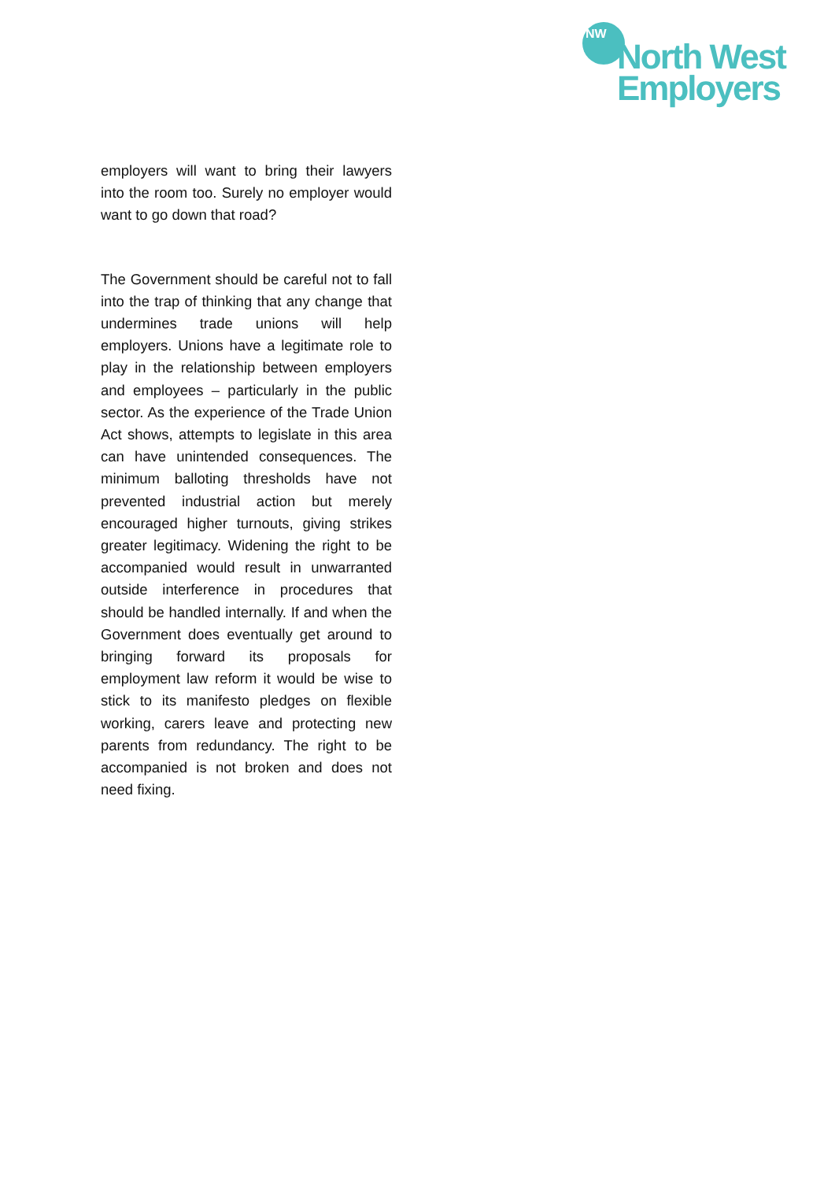NW
North West
Employers
employers will want to bring their lawyers into the room too. Surely no employer would want to go down that road?
The Government should be careful not to fall into the trap of thinking that any change that undermines trade unions will help employers. Unions have a legitimate role to play in the relationship between employers and employees – particularly in the public sector. As the experience of the Trade Union Act shows, attempts to legislate in this area can have unintended consequences. The minimum balloting thresholds have not prevented industrial action but merely encouraged higher turnouts, giving strikes greater legitimacy. Widening the right to be accompanied would result in unwarranted outside interference in procedures that should be handled internally. If and when the Government does eventually get around to bringing forward its proposals for employment law reform it would be wise to stick to its manifesto pledges on flexible working, carers leave and protecting new parents from redundancy. The right to be accompanied is not broken and does not need fixing.